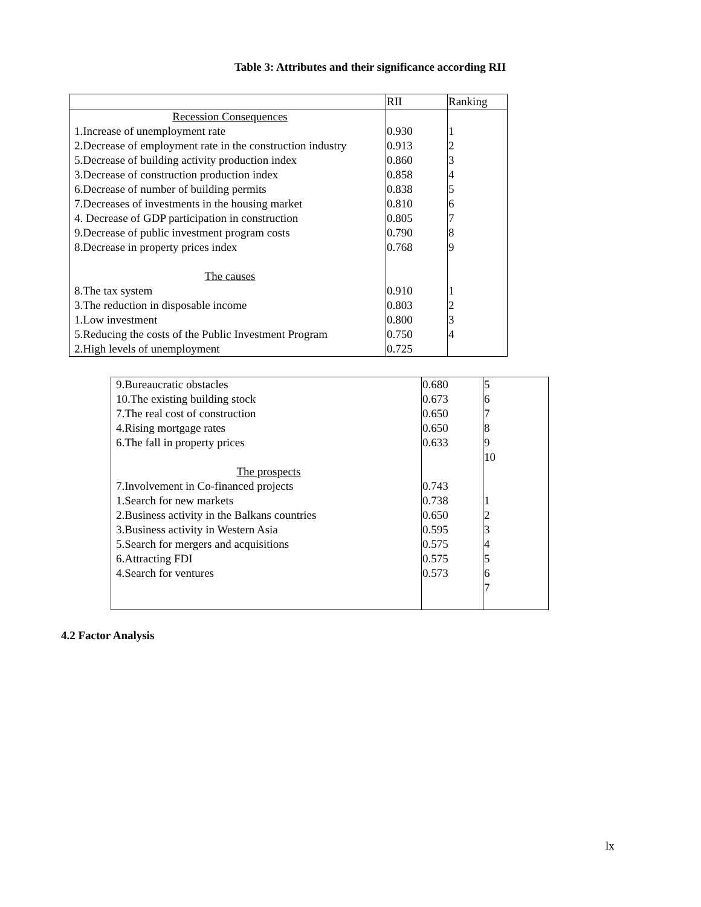Table 3: Attributes and their significance according RII
| | RII | Ranking |
| --- | --- | --- |
| Recession Consequences | | |
| 1.Increase of unemployment rate | 0.930 | 1 |
| 2.Decrease of employment rate in the construction industry | 0.913 | 2 |
| 5.Decrease of building activity production index | 0.860 | 3 |
| 3.Decrease of construction production index | 0.858 | 4 |
| 6.Decrease of number of building permits | 0.838 | 5 |
| 7.Decreases of investments in the housing market | 0.810 | 6 |
| 4. Decrease of GDP participation in construction | 0.805 | 7 |
| 9.Decrease of public investment program costs | 0.790 | 8 |
| 8.Decrease in property prices index | 0.768 | 9 |
| The causes | | |
| 8.The tax system | 0.910 | 1 |
| 3.The reduction in disposable income | 0.803 | 2 |
| 1.Low investment | 0.800 | 3 |
| 5.Reducing the costs of the Public Investment Program | 0.750 | 4 |
| 2.High levels of unemployment | 0.725 | |
| 9.Bureaucratic obstacles | 0.680 | 5 |
| 10.The existing building stock | 0.673 | 6 |
| 7.The real cost of construction | 0.650 | 7 |
| 4.Rising mortgage rates | 0.650 | 8 |
| 6.The fall in property prices | 0.633 | 9 |
| | | 10 |
| The prospects | | |
| 7.Involvement in Co-financed projects | 0.743 | |
| 1.Search for new markets | 0.738 | 1 |
| 2.Business activity in the Balkans countries | 0.650 | 2 |
| 3.Business activity in Western Asia | 0.595 | 3 |
| 5.Search for mergers and acquisitions | 0.575 | 4 |
| 6.Attracting FDI | 0.575 | 5 |
| 4.Search for ventures | 0.573 | 6 |
| | | 7 |
4.2 Factor Analysis
lx